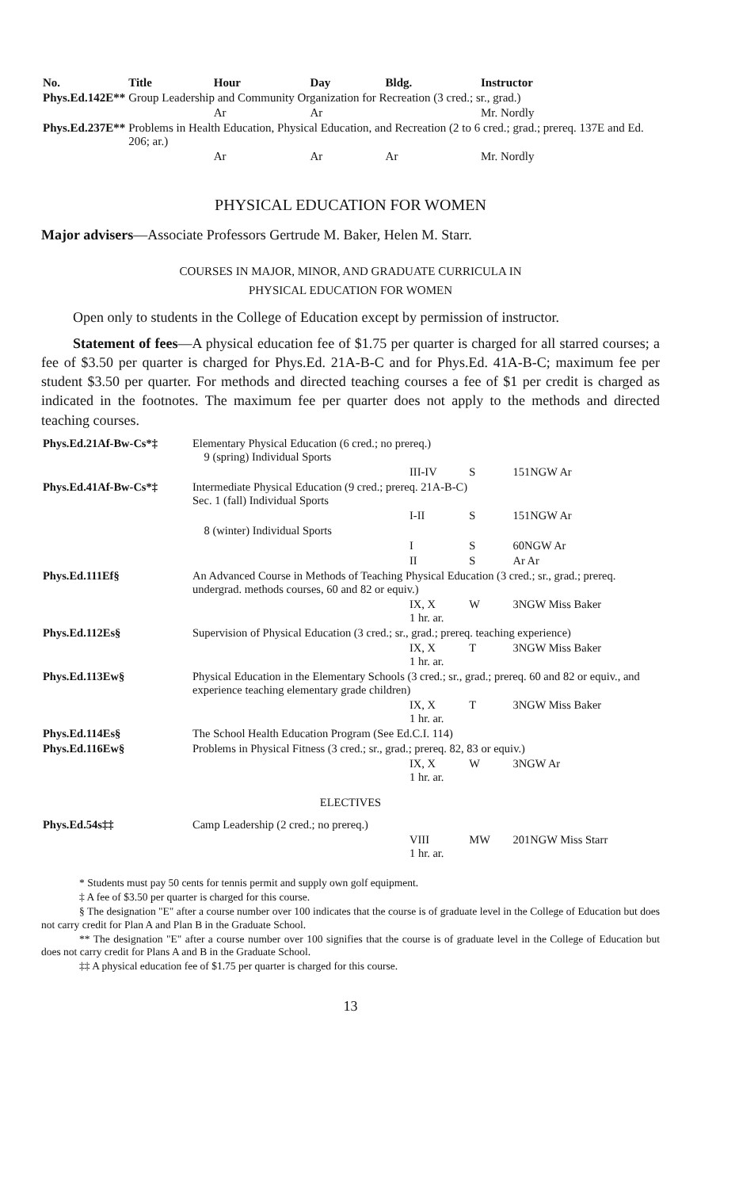| No. | Title | Hour | Day | Bldg. | Instructor |
| --- | --- | --- | --- | --- | --- |
| Phys.Ed.142E** | Group Leadership and Community Organization for Recreation (3 cred.; sr., grad.) | | | | |
| | | Ar | Ar | | Mr. Nordly |
| Phys.Ed.237E** | Problems in Health Education, Physical Education, and Recreation (2 to 6 cred.; grad.; prereq. 137E and Ed. 206; ar.) | | | | |
| | | Ar | Ar | Ar | Mr. Nordly |
PHYSICAL EDUCATION FOR WOMEN
Major advisers—Associate Professors Gertrude M. Baker, Helen M. Starr.
COURSES IN MAJOR, MINOR, AND GRADUATE CURRICULA IN
PHYSICAL EDUCATION FOR WOMEN
Open only to students in the College of Education except by permission of instructor.
Statement of fees—A physical education fee of $1.75 per quarter is charged for all starred courses; a fee of $3.50 per quarter is charged for Phys.Ed. 21A-B-C and for Phys.Ed. 41A-B-C; maximum fee per student $3.50 per quarter. For methods and directed teaching courses a fee of $1 per credit is charged as indicated in the footnotes. The maximum fee per quarter does not apply to the methods and directed teaching courses.
| Phys.Ed.21Af-Bw-Cs*‡ | Elementary Physical Education (6 cred.; no prereq.) 9 (spring) Individual Sports | | | |
| | | III-IV | S | 151NGW Ar |
| Phys.Ed.41Af-Bw-Cs*‡ | Intermediate Physical Education (9 cred.; prereq. 21A-B-C) Sec. 1 (fall) Individual Sports | | | |
| | | I-II | S | 151NGW Ar |
| | 8 (winter) Individual Sports | | | |
| | | I | S | 60NGW Ar |
| | | II | S | Ar Ar |
| Phys.Ed.111Ef§ | An Advanced Course in Methods of Teaching Physical Education (3 cred.; sr., grad.; prereq. undergrad. methods courses, 60 and 82 or equiv.) | | | |
| | | IX, X 1 hr. ar. | W | 3NGW Miss Baker |
| Phys.Ed.112Es§ | Supervision of Physical Education (3 cred.; sr., grad.; prereq. teaching experience) | | | |
| | | IX, X 1 hr. ar. | T | 3NGW Miss Baker |
| Phys.Ed.113Ew§ | Physical Education in the Elementary Schools (3 cred.; sr., grad.; prereq. 60 and 82 or equiv., and experience teaching elementary grade children) | | | |
| | | IX, X 1 hr. ar. | T | 3NGW Miss Baker |
| Phys.Ed.114Es§ | The School Health Education Program (See Ed.C.I. 114) | | | |
| Phys.Ed.116Ew§ | Problems in Physical Fitness (3 cred.; sr., grad.; prereq. 82, 83 or equiv.) | | | |
| | | IX, X 1 hr. ar. | W | 3NGW Ar |
| ELECTIVES | | | | |
| Phys.Ed.54s‡‡ | Camp Leadership (2 cred.; no prereq.) | | | |
| | | VIII 1 hr. ar. | MW | 201NGW Miss Starr |
* Students must pay 50 cents for tennis permit and supply own golf equipment.
‡ A fee of $3.50 per quarter is charged for this course.
§ The designation "E" after a course number over 100 indicates that the course is of graduate level in the College of Education but does not carry credit for Plan A and Plan B in the Graduate School.
** The designation "E" after a course number over 100 signifies that the course is of graduate level in the College of Education but does not carry credit for Plans A and B in the Graduate School.
‡‡ A physical education fee of $1.75 per quarter is charged for this course.
13